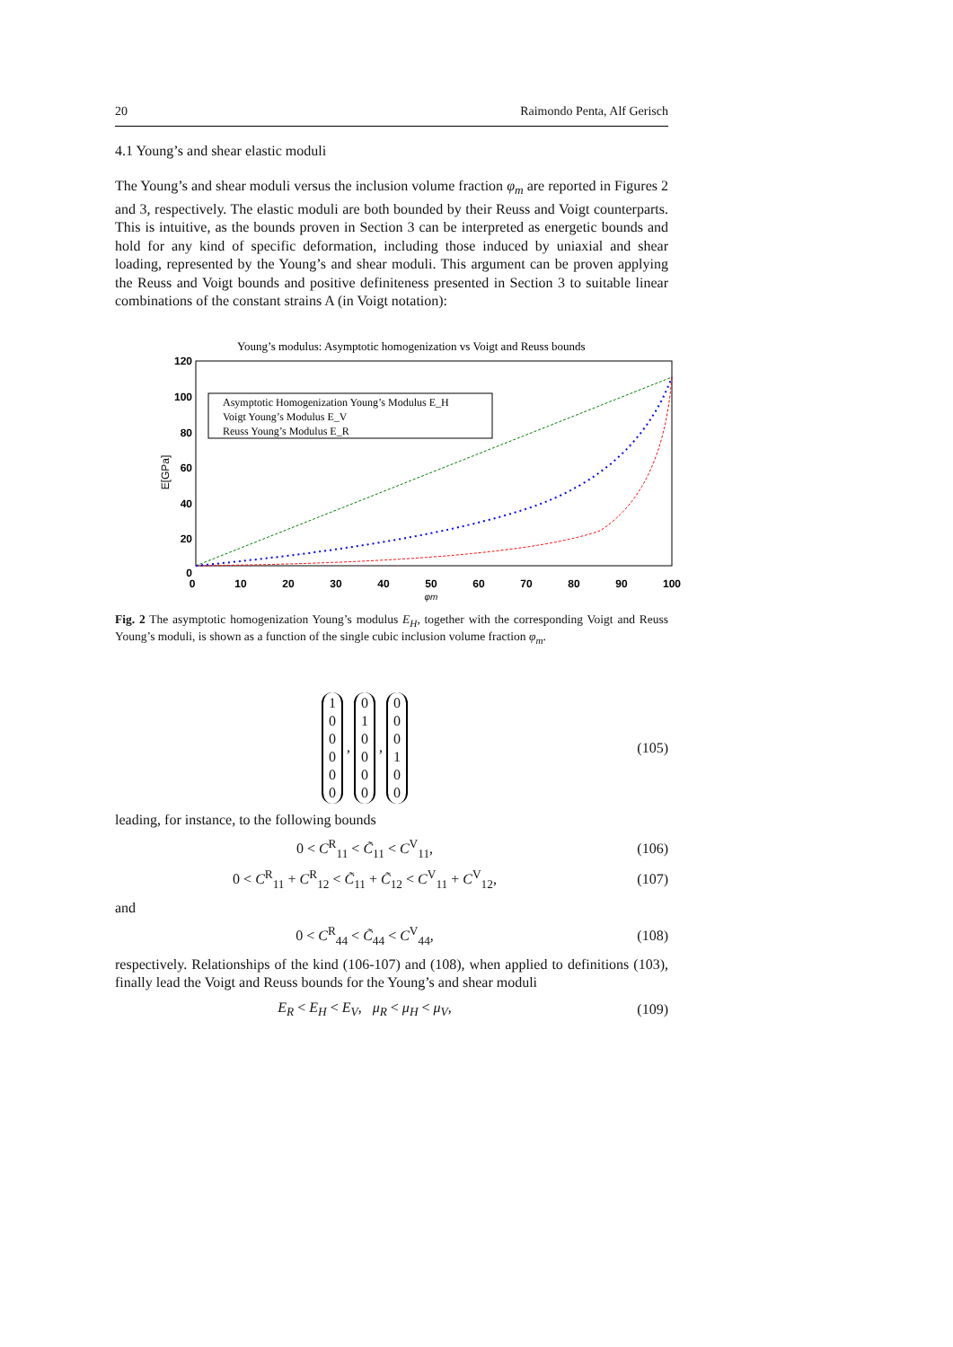20 Raimondo Penta, Alf Gerisch
4.1 Young’s and shear elastic moduli
The Young’s and shear moduli versus the inclusion volume fraction φ<sub>m</sub> are reported in Figures 2 and 3, respectively. The elastic moduli are both bounded by their Reuss and Voigt counterparts. This is intuitive, as the bounds proven in Section 3 can be interpreted as energetic bounds and hold for any kind of specific deformation, including those induced by uniaxial and shear loading, represented by the Young’s and shear moduli. This argument can be proven applying the Reuss and Voigt bounds and positive definiteness presented in Section 3 to suitable linear combinations of the constant strains A (in Voigt notation):
Young’s modulus: Asymptotic homogenization vs Voigt and Reuss bounds
120
100
80
60
40
20
0
0
10
20
30
40
50
60
70
80
90
100
φm
E[GPa]
Asymptotic Homogenization Young’s Modulus E_H
Voigt Young’s Modulus E_V
Reuss Young’s Modulus E_R
Fig. 2 The asymptotic homogenization Young’s modulus E<sub>H</sub>, together with the corresponding Voigt and Reuss Young’s moduli, is shown as a function of the single cubic inclusion volume fraction φ<sub>m</sub>.
1
0
0
0
0
0 , 0
1
0
0
0
0 , 0
0
0
1
0
0
(105)
leading, for instance, to the following bounds
0 < C<sup>R</sup><sub>11</sub> < C̃<sub>11</sub> < C<sup>V</sup><sub>11</sub>, (106)
0 < C<sup>R</sup><sub>11</sub> + C<sup>R</sup><sub>12</sub> < C̃<sub>11</sub> + C̃<sub>12</sub> < C<sup>V</sup><sub>11</sub> + C<sup>V</sup><sub>12</sub>,
(107)
and
0 < C<sup>R</sup><sub>44</sub> < C̃<sub>44</sub> < C<sup>V</sup><sub>44</sub>, (108)
respectively. Relationships of the kind (106-107) and (108), when applied to definitions (103), finally lead the Voigt and Reuss bounds for the Young’s and shear moduli
E<sub>R</sub> < E<sub>H</sub> < E<sub>V</sub>, μ<sub>R</sub> < μ<sub>H</sub> < μ<sub>V</sub>, (109)